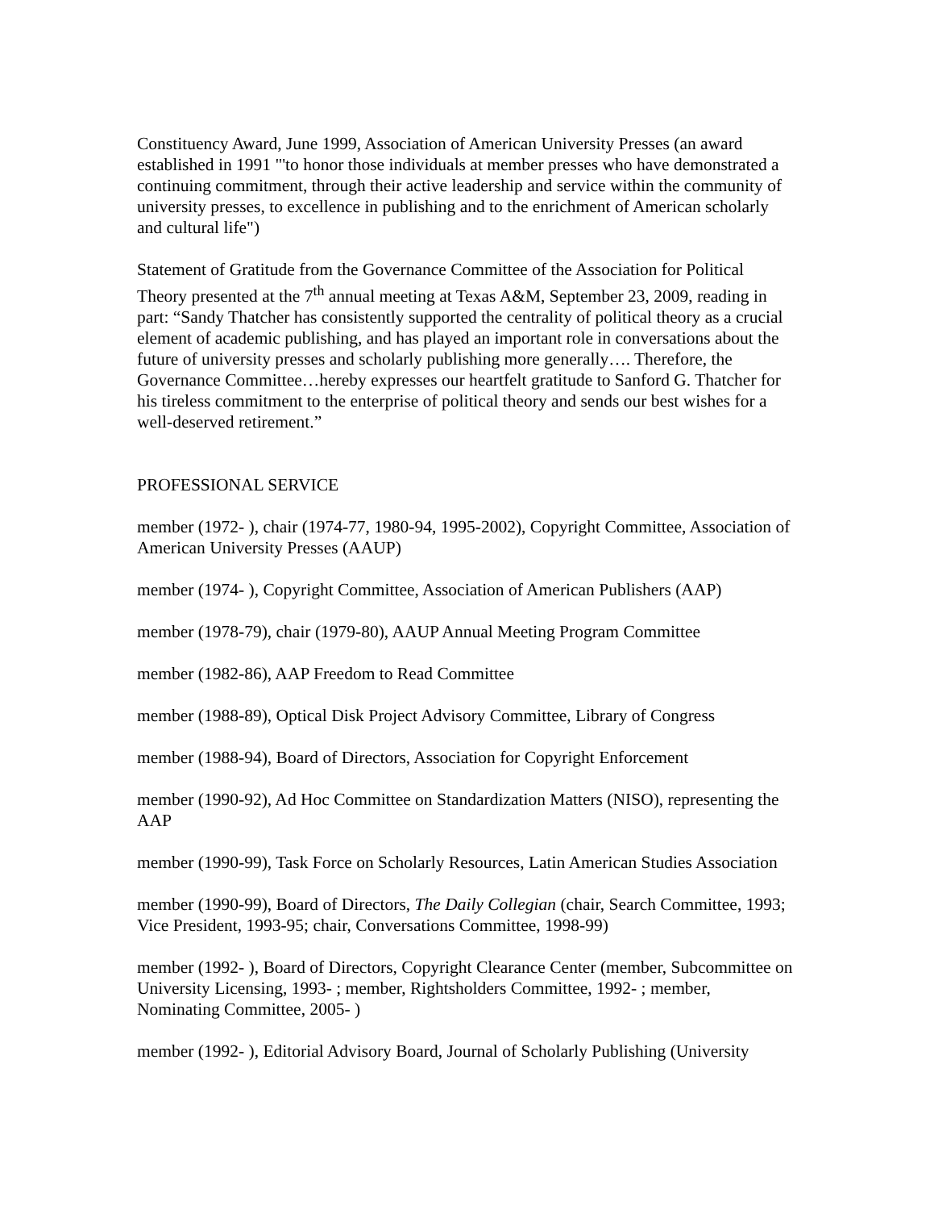Constituency Award, June 1999, Association of American University Presses (an award established in 1991 "'to honor those individuals at member presses who have demonstrated a continuing commitment, through their active leadership and service within the community of university presses, to excellence in publishing and to the enrichment of American scholarly and cultural life")
Statement of Gratitude from the Governance Committee of the Association for Political Theory presented at the 7<sup>th</sup> annual meeting at Texas A&M, September 23, 2009, reading in part: “Sandy Thatcher has consistently supported the centrality of political theory as a crucial element of academic publishing, and has played an important role in conversations about the future of university presses and scholarly publishing more generally…. Therefore, the Governance Committee…hereby expresses our heartfelt gratitude to Sanford G. Thatcher for his tireless commitment to the enterprise of political theory and sends our best wishes for a well-deserved retirement.”
PROFESSIONAL SERVICE
member (1972- ), chair (1974-77, 1980-94, 1995-2002), Copyright Committee, Association of American University Presses (AAUP)
member (1974- ), Copyright Committee, Association of American Publishers (AAP)
member (1978-79), chair (1979-80), AAUP Annual Meeting Program Committee
member (1982-86), AAP Freedom to Read Committee
member (1988-89), Optical Disk Project Advisory Committee, Library of Congress
member (1988-94), Board of Directors, Association for Copyright Enforcement
member (1990-92), Ad Hoc Committee on Standardization Matters (NISO), representing the AAP
member (1990-99), Task Force on Scholarly Resources, Latin American Studies Association
member (1990-99), Board of Directors, The Daily Collegian (chair, Search Committee, 1993; Vice President, 1993-95; chair, Conversations Committee, 1998-99)
member (1992- ), Board of Directors, Copyright Clearance Center (member, Subcommittee on University Licensing, 1993- ; member, Rightsholders Committee, 1992- ; member, Nominating Committee, 2005- )
member (1992- ), Editorial Advisory Board, Journal of Scholarly Publishing (University